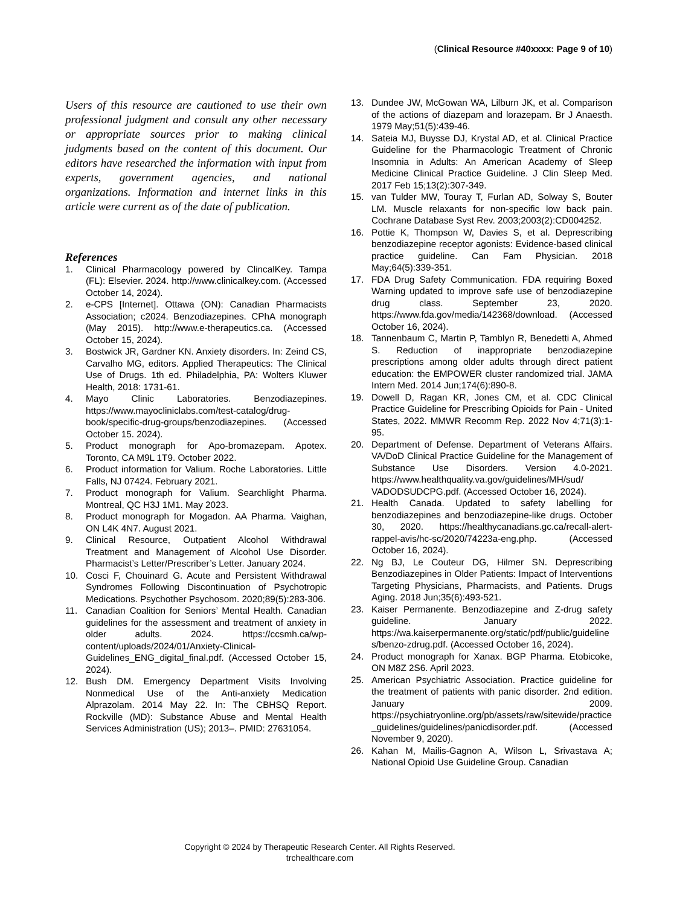(Clinical Resource #40xxxx: Page 9 of 10)
Users of this resource are cautioned to use their own professional judgment and consult any other necessary or appropriate sources prior to making clinical judgments based on the content of this document. Our editors have researched the information with input from experts, government agencies, and national organizations. Information and internet links in this article were current as of the date of publication.
References
1. Clinical Pharmacology powered by ClincalKey. Tampa (FL): Elsevier. 2024. http://www.clinicalkey.com. (Accessed October 14, 2024).
2. e-CPS [Internet]. Ottawa (ON): Canadian Pharmacists Association; c2024. Benzodiazepines. CPhA monograph (May 2015). http://www.e-therapeutics.ca. (Accessed October 15, 2024).
3. Bostwick JR, Gardner KN. Anxiety disorders. In: Zeind CS, Carvalho MG, editors. Applied Therapeutics: The Clinical Use of Drugs. 1th ed. Philadelphia, PA: Wolters Kluwer Health, 2018: 1731-61.
4. Mayo Clinic Laboratories. Benzodiazepines. https://www.mayocliniclabs.com/test-catalog/drug-book/specific-drug-groups/benzodiazepines. (Accessed October 15. 2024).
5. Product monograph for Apo-bromazepam. Apotex. Toronto, CA M9L 1T9. October 2022.
6. Product information for Valium. Roche Laboratories. Little Falls, NJ 07424. February 2021.
7. Product monograph for Valium. Searchlight Pharma. Montreal, QC H3J 1M1. May 2023.
8. Product monograph for Mogadon. AA Pharma. Vaighan, ON L4K 4N7. August 2021.
9. Clinical Resource, Outpatient Alcohol Withdrawal Treatment and Management of Alcohol Use Disorder. Pharmacist’s Letter/Prescriber’s Letter. January 2024.
10. Cosci F, Chouinard G. Acute and Persistent Withdrawal Syndromes Following Discontinuation of Psychotropic Medications. Psychother Psychosom. 2020;89(5):283-306.
11. Canadian Coalition for Seniors’ Mental Health. Canadian guidelines for the assessment and treatment of anxiety in older adults. 2024. https://ccsmh.ca/wp-content/uploads/2024/01/Anxiety-Clinical-Guidelines_ENG_digital_final.pdf. (Accessed October 15, 2024).
12. Bush DM. Emergency Department Visits Involving Nonmedical Use of the Anti-anxiety Medication Alprazolam. 2014 May 22. In: The CBHSQ Report. Rockville (MD): Substance Abuse and Mental Health Services Administration (US); 2013–. PMID: 27631054.
13. Dundee JW, McGowan WA, Lilburn JK, et al. Comparison of the actions of diazepam and lorazepam. Br J Anaesth. 1979 May;51(5):439-46.
14. Sateia MJ, Buysse DJ, Krystal AD, et al. Clinical Practice Guideline for the Pharmacologic Treatment of Chronic Insomnia in Adults: An American Academy of Sleep Medicine Clinical Practice Guideline. J Clin Sleep Med. 2017 Feb 15;13(2):307-349.
15. van Tulder MW, Touray T, Furlan AD, Solway S, Bouter LM. Muscle relaxants for non-specific low back pain. Cochrane Database Syst Rev. 2003;2003(2):CD004252.
16. Pottie K, Thompson W, Davies S, et al. Deprescribing benzodiazepine receptor agonists: Evidence-based clinical practice guideline. Can Fam Physician. 2018 May;64(5):339-351.
17. FDA Drug Safety Communication. FDA requiring Boxed Warning updated to improve safe use of benzodiazepine drug class. September 23, 2020. https://www.fda.gov/media/142368/download. (Accessed October 16, 2024).
18. Tannenbaum C, Martin P, Tamblyn R, Benedetti A, Ahmed S. Reduction of inappropriate benzodiazepine prescriptions among older adults through direct patient education: the EMPOWER cluster randomized trial. JAMA Intern Med. 2014 Jun;174(6):890-8.
19. Dowell D, Ragan KR, Jones CM, et al. CDC Clinical Practice Guideline for Prescribing Opioids for Pain - United States, 2022. MMWR Recomm Rep. 2022 Nov 4;71(3):1-95.
20. Department of Defense. Department of Veterans Affairs. VA/DoD Clinical Practice Guideline for the Management of Substance Use Disorders. Version 4.0-2021. https://www.healthquality.va.gov/guidelines/MH/sud/ VADODSUDCPG.pdf. (Accessed October 16, 2024).
21. Health Canada. Updated to safety labelling for benzodiazepines and benzodiazepine-like drugs. October 30, 2020. https://healthycanadians.gc.ca/recall-alert-rappel-avis/hc-sc/2020/74223a-eng.php. (Accessed October 16, 2024).
22. Ng BJ, Le Couteur DG, Hilmer SN. Deprescribing Benzodiazepines in Older Patients: Impact of Interventions Targeting Physicians, Pharmacists, and Patients. Drugs Aging. 2018 Jun;35(6):493-521.
23. Kaiser Permanente. Benzodiazepine and Z-drug safety guideline. January 2022. https://wa.kaiserpermanente.org/static/pdf/public/guidelines/benzo-zdrug.pdf. (Accessed October 16, 2024).
24. Product monograph for Xanax. BGP Pharma. Etobicoke, ON M8Z 2S6. April 2023.
25. American Psychiatric Association. Practice guideline for the treatment of patients with panic disorder. 2nd edition. January 2009. https://psychiatryonline.org/pb/assets/raw/sitewide/practice_guidelines/guidelines/panicdisorder.pdf. (Accessed November 9, 2020).
26. Kahan M, Mailis-Gagnon A, Wilson L, Srivastava A; National Opioid Use Guideline Group. Canadian
Copyright © 2024 by Therapeutic Research Center. All Rights Reserved.
trchealthcare.com